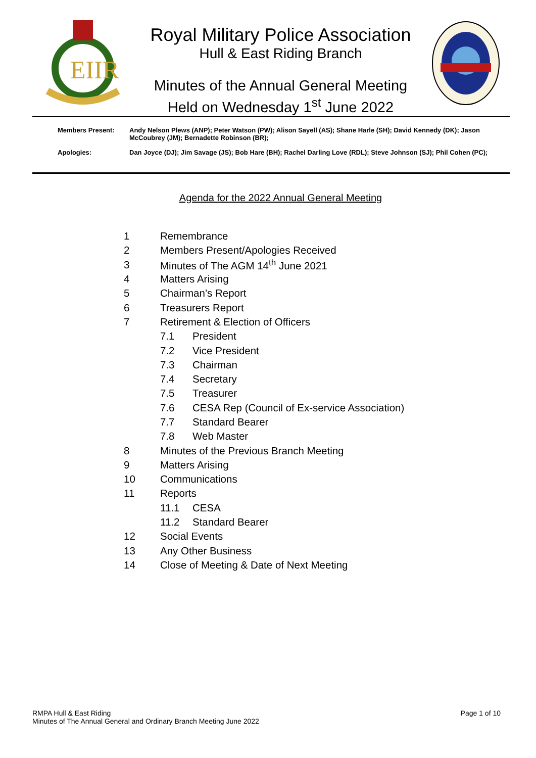EIIR
Royal Military Police Association
Hull & East Riding Branch
Minutes of the Annual General Meeting
Held on Wednesday 1<sup>st</sup> June 2022
| Members Present: | Andy Nelson Plews (ANP); Peter Watson (PW); Alison Sayell (AS); Shane Harle (SH); David Kennedy (DK); Jason McCoubrey (JM); Bernadette Robinson (BR); |
| Apologies: | Dan Joyce (DJ); Jim Savage (JS); Bob Hare (BH); Rachel Darling Love (RDL); Steve Johnson (SJ); Phil Cohen (PC); |
Agenda for the 2022 Annual General Meeting
| 1 | Remembrance | |
| 2 | Members Present/Apologies Received | |
| 3 | Minutes of The AGM 14<sup>th</sup> June 2021 | |
| 4 | Matters Arising | |
| 5 | Chairman’s Report | |
| 6 | Treasurers Report | |
| 7 | Retirement & Election of Officers | |
| | 7.1 | President |
| | 7.2 | Vice President |
| | 7.3 | Chairman |
| | 7.4 | Secretary |
| | 7.5 | Treasurer |
| | 7.6 | CESA Rep (Council of Ex-service Association) |
| | 7.7 | Standard Bearer |
| | 7.8 | Web Master |
| 8 | Minutes of the Previous Branch Meeting | |
| 9 | Matters Arising | |
| 10 | Communications | |
| 11 | Reports | |
| | 11.1 | CESA |
| | 11.2 | Standard Bearer |
| 12 | Social Events | |
| 13 | Any Other Business | |
| 14 | Close of Meeting & Date of Next Meeting | |
RMPA Hull & East Riding
Minutes of The Annual General and Ordinary Branch Meeting June 2022
Page 1 of 10